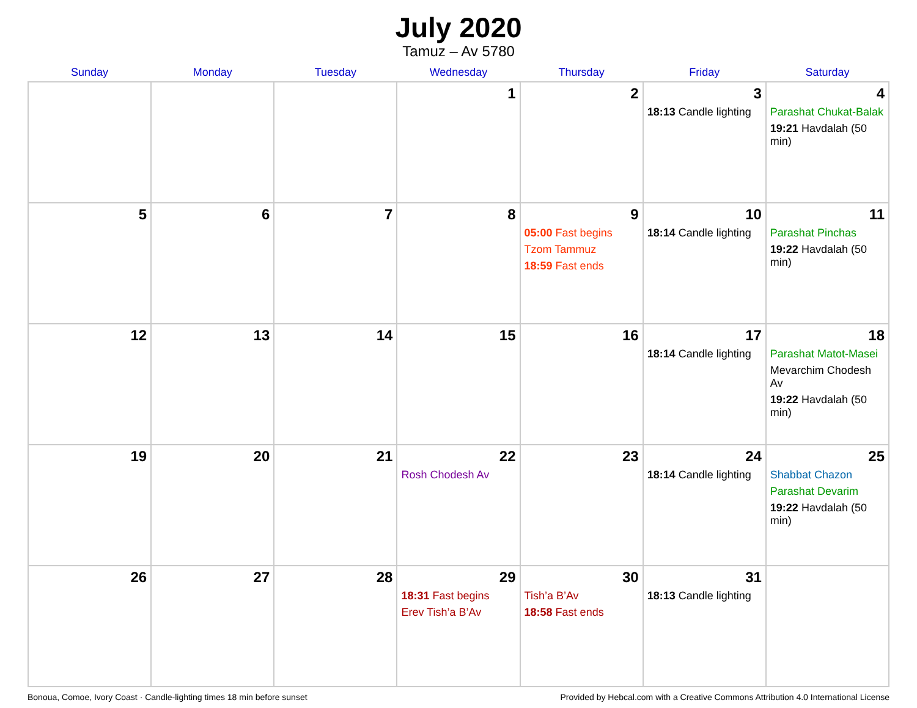July 2020
Tamuz – Av 5780
| Sunday | Monday | Tuesday | Wednesday | Thursday | Friday | Saturday |
| --- | --- | --- | --- | --- | --- | --- |
| | | | 1 | 2 | 3 18:13 Candle lighting | 4 Parashat Chukat-Balak 19:21 Havdalah (50 min) |
| 5 | 6 | 7 | 8 | 9 05:00 Fast begins Tzom Tammuz 18:59 Fast ends | 10 18:14 Candle lighting | 11 Parashat Pinchas 19:22 Havdalah (50 min) |
| 12 | 13 | 14 | 15 | 16 | 17 18:14 Candle lighting | 18 Parashat Matot-Masei Mevarchim Chodesh Av 19:22 Havdalah (50 min) |
| 19 | 20 | 21 | 22 Rosh Chodesh Av | 23 | 24 18:14 Candle lighting | 25 Shabbat Chazon Parashat Devarim 19:22 Havdalah (50 min) |
| 26 | 27 | 28 | 29 18:31 Fast begins Erev Tish’a B’Av | 30 Tish’a B’Av 18:58 Fast ends | 31 18:13 Candle lighting | |
Bonoua, Comoe, Ivory Coast · Candle-lighting times 18 min before sunset Provided by Hebcal.com with a Creative Commons Attribution 4.0 International License